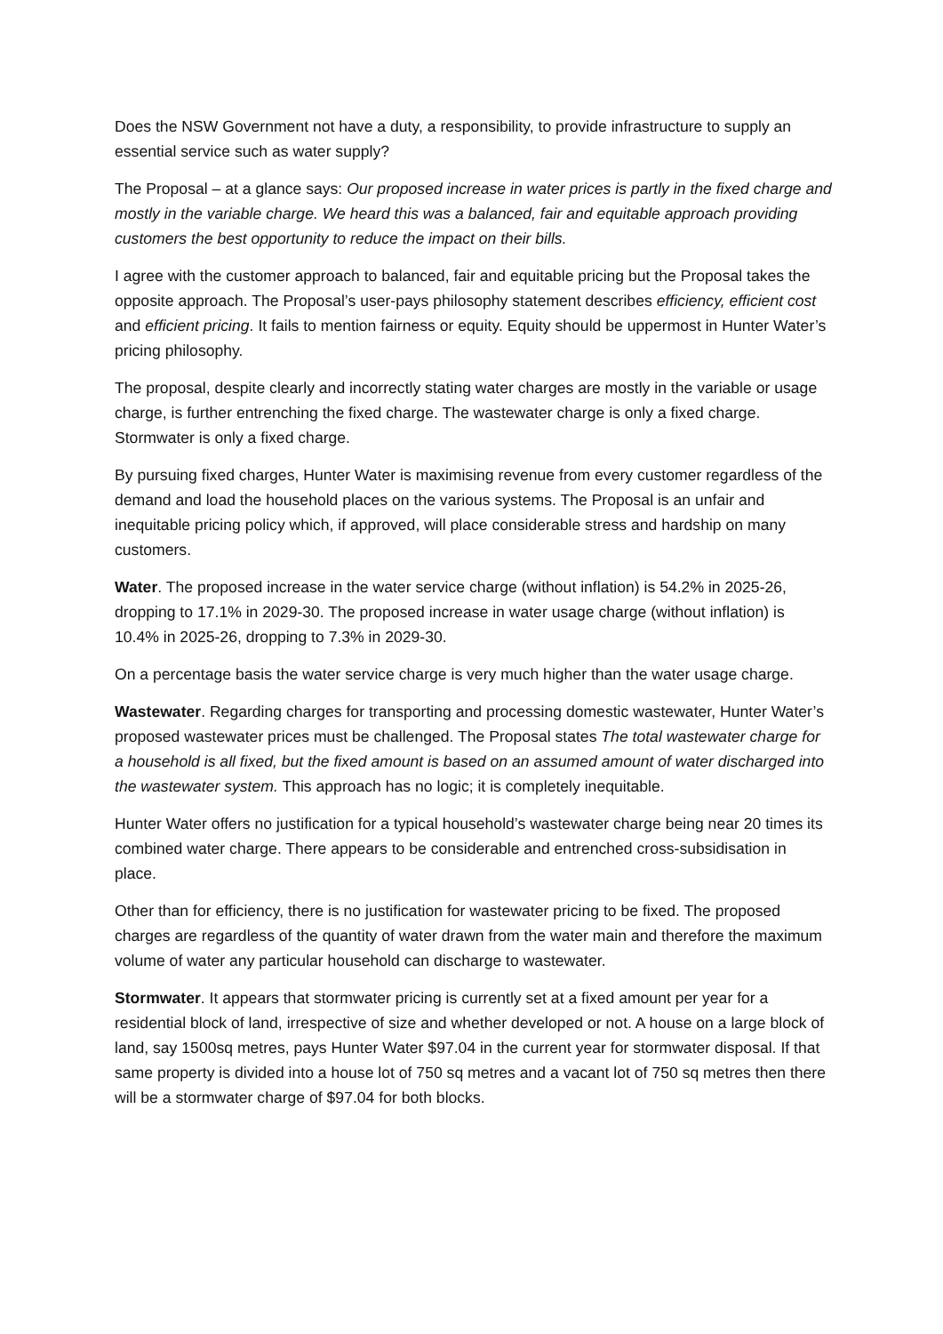Does the NSW Government not have a duty, a responsibility, to provide infrastructure to supply an essential service such as water supply?
The Proposal – at a glance says: Our proposed increase in water prices is partly in the fixed charge and mostly in the variable charge. We heard this was a balanced, fair and equitable approach providing customers the best opportunity to reduce the impact on their bills.
I agree with the customer approach to balanced, fair and equitable pricing but the Proposal takes the opposite approach. The Proposal’s user-pays philosophy statement describes efficiency, efficient cost and efficient pricing. It fails to mention fairness or equity. Equity should be uppermost in Hunter Water’s pricing philosophy.
The proposal, despite clearly and incorrectly stating water charges are mostly in the variable or usage charge, is further entrenching the fixed charge. The wastewater charge is only a fixed charge. Stormwater is only a fixed charge.
By pursuing fixed charges, Hunter Water is maximising revenue from every customer regardless of the demand and load the household places on the various systems. The Proposal is an unfair and inequitable pricing policy which, if approved, will place considerable stress and hardship on many customers.
Water. The proposed increase in the water service charge (without inflation) is 54.2% in 2025-26, dropping to 17.1% in 2029-30. The proposed increase in water usage charge (without inflation) is 10.4% in 2025-26, dropping to 7.3% in 2029-30.
On a percentage basis the water service charge is very much higher than the water usage charge.
Wastewater. Regarding charges for transporting and processing domestic wastewater, Hunter Water’s proposed wastewater prices must be challenged. The Proposal states The total wastewater charge for a household is all fixed, but the fixed amount is based on an assumed amount of water discharged into the wastewater system. This approach has no logic; it is completely inequitable.
Hunter Water offers no justification for a typical household’s wastewater charge being near 20 times its combined water charge. There appears to be considerable and entrenched cross-subsidisation in place.
Other than for efficiency, there is no justification for wastewater pricing to be fixed. The proposed charges are regardless of the quantity of water drawn from the water main and therefore the maximum volume of water any particular household can discharge to wastewater.
Stormwater. It appears that stormwater pricing is currently set at a fixed amount per year for a residential block of land, irrespective of size and whether developed or not. A house on a large block of land, say 1500sq metres, pays Hunter Water $97.04 in the current year for stormwater disposal. If that same property is divided into a house lot of 750 sq metres and a vacant lot of 750 sq metres then there will be a stormwater charge of $97.04 for both blocks.